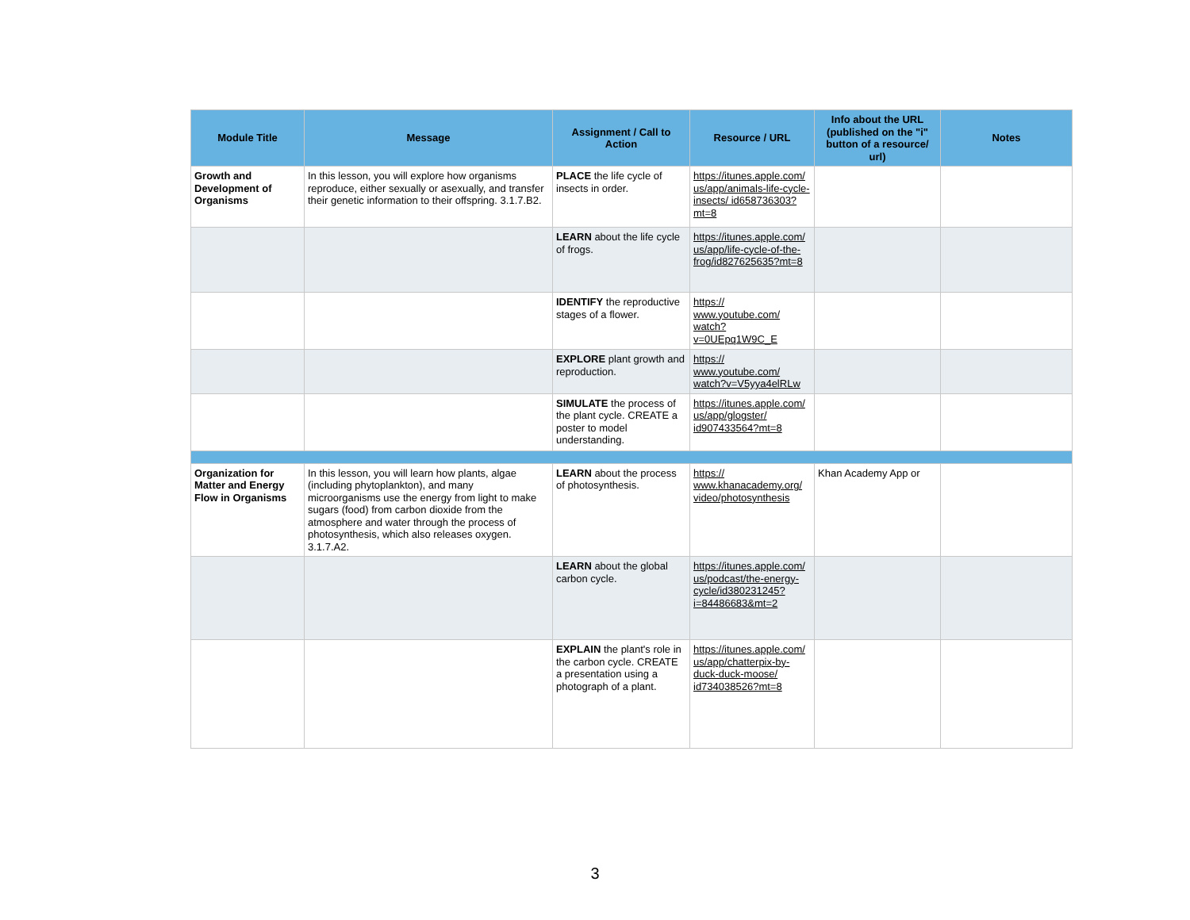| Module Title | Message | Assignment / Call to Action | Resource / URL | Info about the URL (published on the "i" button of a resource/ url) | Notes |
| --- | --- | --- | --- | --- | --- |
| Growth and Development of Organisms | In this lesson, you will explore how organisms reproduce, either sexually or asexually, and transfer their genetic information to their offspring. 3.1.7.B2. | PLACE the life cycle of insects in order. | https://itunes.apple.com/ us/app/animals-life-cycle-insects/ id658736303?mt=8 | | |
| | | LEARN about the life cycle of frogs. | https://itunes.apple.com/ us/app/life-cycle-of-the-frog/id827625635?mt=8 | | |
| | | IDENTIFY the reproductive stages of a flower. | https:// www.youtube.com/ watch? v=0UEpq1W9C_E | | |
| | | EXPLORE plant growth and reproduction. | https:// www.youtube.com/ watch?v=V5yya4elRLw | | |
| | | SIMULATE the process of the plant cycle. CREATE a poster to model understanding. | https://itunes.apple.com/ us/app/glogster/ id907433564?mt=8 | | |
| Organization for Matter and Energy Flow in Organisms | In this lesson, you will learn how plants, algae (including phytoplankton), and many microorganisms use the energy from light to make sugars (food) from carbon dioxide from the atmosphere and water through the process of photosynthesis, which also releases oxygen. 3.1.7.A2. | LEARN about the process of photosynthesis. | https:// www.khanacademy.org/ video/photosynthesis | Khan Academy App or | |
| | | LEARN about the global carbon cycle. | https://itunes.apple.com/ us/podcast/the-energy-cycle/id380231245? i=84486683&mt=2 | | |
| | | EXPLAIN the plant's role in the carbon cycle. CREATE a presentation using a photograph of a plant. | https://itunes.apple.com/ us/app/chatterpix-by-duck-duck-moose/ id734038526?mt=8 | | |
3